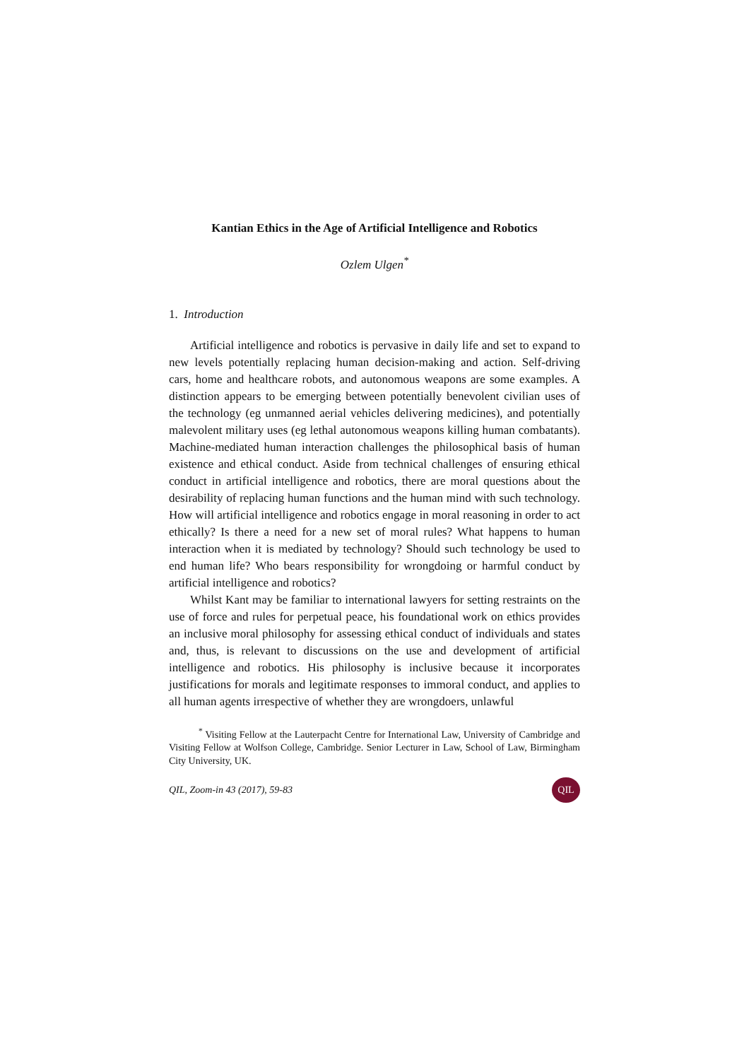Kantian Ethics in the Age of Artificial Intelligence and Robotics
Ozlem Ulgen<sup>*</sup>
1. Introduction
Artificial intelligence and robotics is pervasive in daily life and set to expand to new levels potentially replacing human decision-making and action. Self-driving cars, home and healthcare robots, and autonomous weapons are some examples. A distinction appears to be emerging between potentially benevolent civilian uses of the technology (eg unmanned aerial vehicles delivering medicines), and potentially malevolent military uses (eg lethal autonomous weapons killing human combatants). Machine-mediated human interaction challenges the philosophical basis of human existence and ethical conduct. Aside from technical challenges of ensuring ethical conduct in artificial intelligence and robotics, there are moral questions about the desirability of replacing human functions and the human mind with such technology. How will artificial intelligence and robotics engage in moral reasoning in order to act ethically? Is there a need for a new set of moral rules? What happens to human interaction when it is mediated by technology? Should such technology be used to end human life? Who bears responsibility for wrongdoing or harmful conduct by artificial intelligence and robotics?
Whilst Kant may be familiar to international lawyers for setting restraints on the use of force and rules for perpetual peace, his foundational work on ethics provides an inclusive moral philosophy for assessing ethical conduct of individuals and states and, thus, is relevant to discussions on the use and development of artificial intelligence and robotics. His philosophy is inclusive because it incorporates justifications for morals and legitimate responses to immoral conduct, and applies to all human agents irrespective of whether they are wrongdoers, unlawful
<sup>*</sup> Visiting Fellow at the Lauterpacht Centre for International Law, University of Cambridge and Visiting Fellow at Wolfson College, Cambridge. Senior Lecturer in Law, School of Law, Birmingham City University, UK.
QIL, Zoom-in 43 (2017), 59-83 QIL